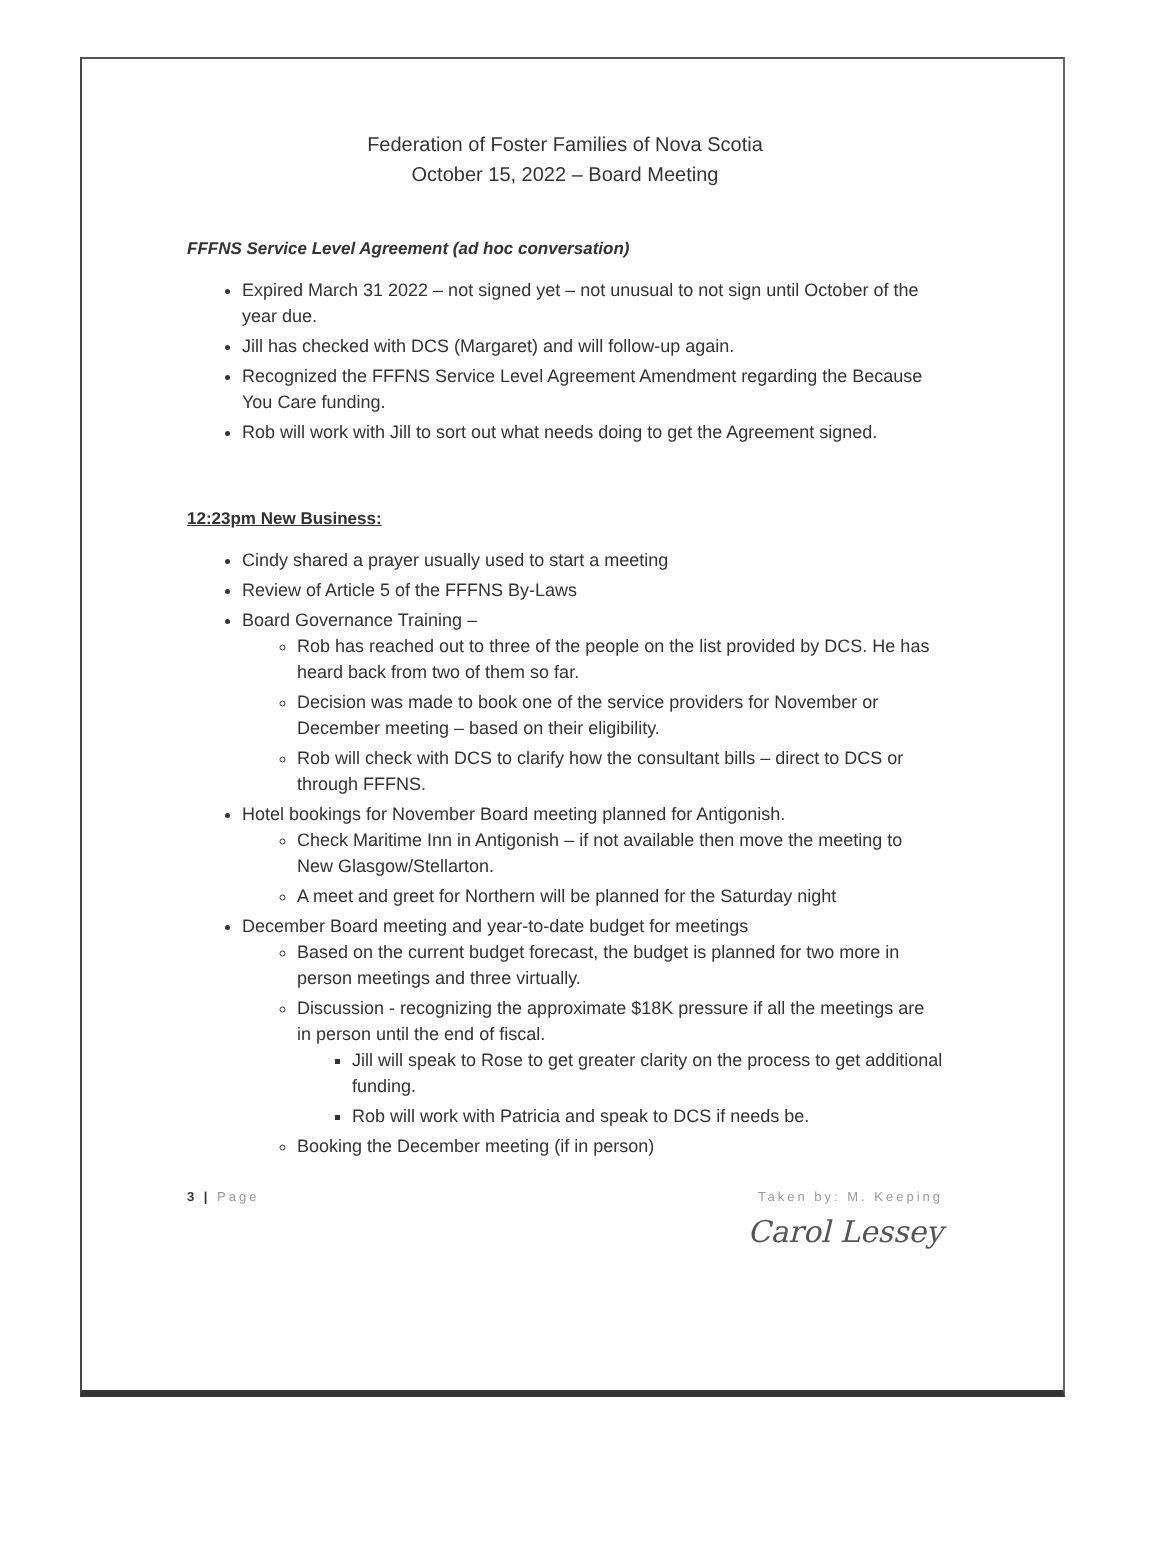Federation of Foster Families of Nova Scotia
October 15, 2022 – Board Meeting
FFFNS Service Level Agreement (ad hoc conversation)
Expired March 31 2022 – not signed yet – not unusual to not sign until October of the year due.
Jill has checked with DCS (Margaret) and will follow-up again.
Recognized the FFFNS Service Level Agreement Amendment regarding the Because You Care funding.
Rob will work with Jill to sort out what needs doing to get the Agreement signed.
12:23pm New Business:
Cindy shared a prayer usually used to start a meeting
Review of Article 5 of the FFFNS By-Laws
Board Governance Training –
Rob has reached out to three of the people on the list provided by DCS. He has heard back from two of them so far.
Decision was made to book one of the service providers for November or December meeting – based on their eligibility.
Rob will check with DCS to clarify how the consultant bills – direct to DCS or through FFFNS.
Hotel bookings for November Board meeting planned for Antigonish.
Check Maritime Inn in Antigonish – if not available then move the meeting to New Glasgow/Stellarton.
A meet and greet for Northern will be planned for the Saturday night
December Board meeting and year-to-date budget for meetings
Based on the current budget forecast, the budget is planned for two more in person meetings and three virtually.
Discussion - recognizing the approximate $18K pressure if all the meetings are in person until the end of fiscal.
Jill will speak to Rose to get greater clarity on the process to get additional funding.
Rob will work with Patricia and speak to DCS if needs be.
Booking the December meeting (if in person)
3 | Page Taken by: M. Keeping
Carol Lessey